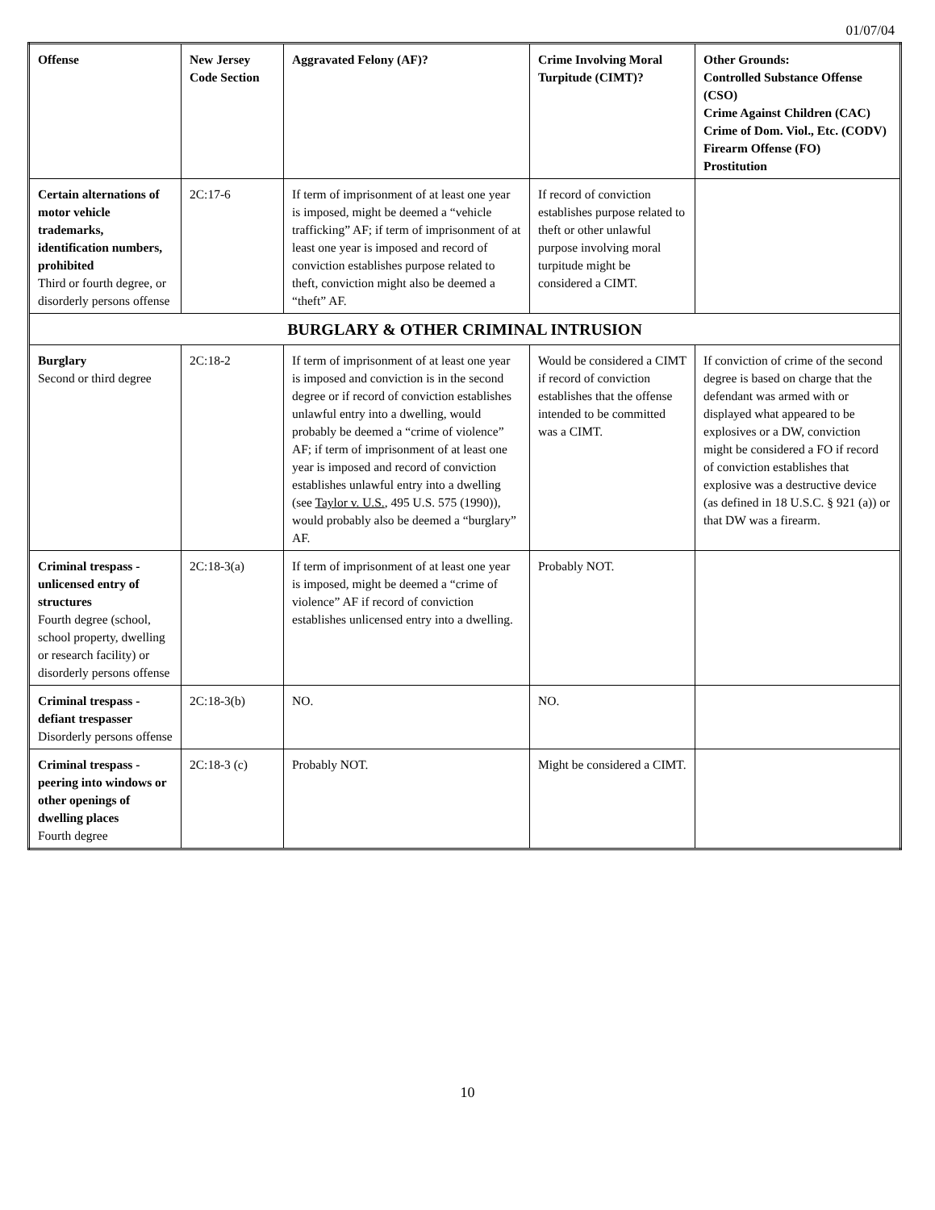01/07/04
| Offense | New Jersey Code Section | Aggravated Felony (AF)? | Crime Involving Moral Turpitude (CIMT)? | Other Grounds: Controlled Substance Offense (CSO) Crime Against Children (CAC) Crime of Dom. Viol., Etc. (CODV) Firearm Offense (FO) Prostitution |
| --- | --- | --- | --- | --- |
| Certain alternations of motor vehicle trademarks, identification numbers, prohibited Third or fourth degree, or disorderly persons offense | 2C:17-6 | If term of imprisonment of at least one year is imposed, might be deemed a “vehicle trafficking” AF; if term of imprisonment of at least one year is imposed and record of conviction establishes purpose related to theft, conviction might also be deemed a “theft” AF. | If record of conviction establishes purpose related to theft or other unlawful purpose involving moral turpitude might be considered a CIMT. | |
| BURGLARY & OTHER CRIMINAL INTRUSION | | | | |
| Burglary Second or third degree | 2C:18-2 | If term of imprisonment of at least one year is imposed and conviction is in the second degree or if record of conviction establishes unlawful entry into a dwelling, would probably be deemed a “crime of violence” AF; if term of imprisonment of at least one year is imposed and record of conviction establishes unlawful entry into a dwelling (see Taylor v. U.S. , 495 U.S. 575 (1990)), would probably also be deemed a “burglary” AF. | Would be considered a CIMT if record of conviction establishes that the offense intended to be committed was a CIMT. | If conviction of crime of the second degree is based on charge that the defendant was armed with or displayed what appeared to be explosives or a DW, conviction might be considered a FO if record of conviction establishes that explosive was a destructive device (as defined in 18 U.S.C. § 921 (a)) or that DW was a firearm. |
| Criminal trespass - unlicensed entry of structures Fourth degree (school, school property, dwelling or research facility) or disorderly persons offense | 2C:18-3(a) | If term of imprisonment of at least one year is imposed, might be deemed a “crime of violence” AF if record of conviction establishes unlicensed entry into a dwelling. | Probably NOT. | |
| Criminal trespass - defiant trespasser Disorderly persons offense | 2C:18-3(b) | NO. | NO. | |
| Criminal trespass - peering into windows or other openings of dwelling places Fourth degree | 2C:18-3 (c) | Probably NOT. | Might be considered a CIMT. | |
10